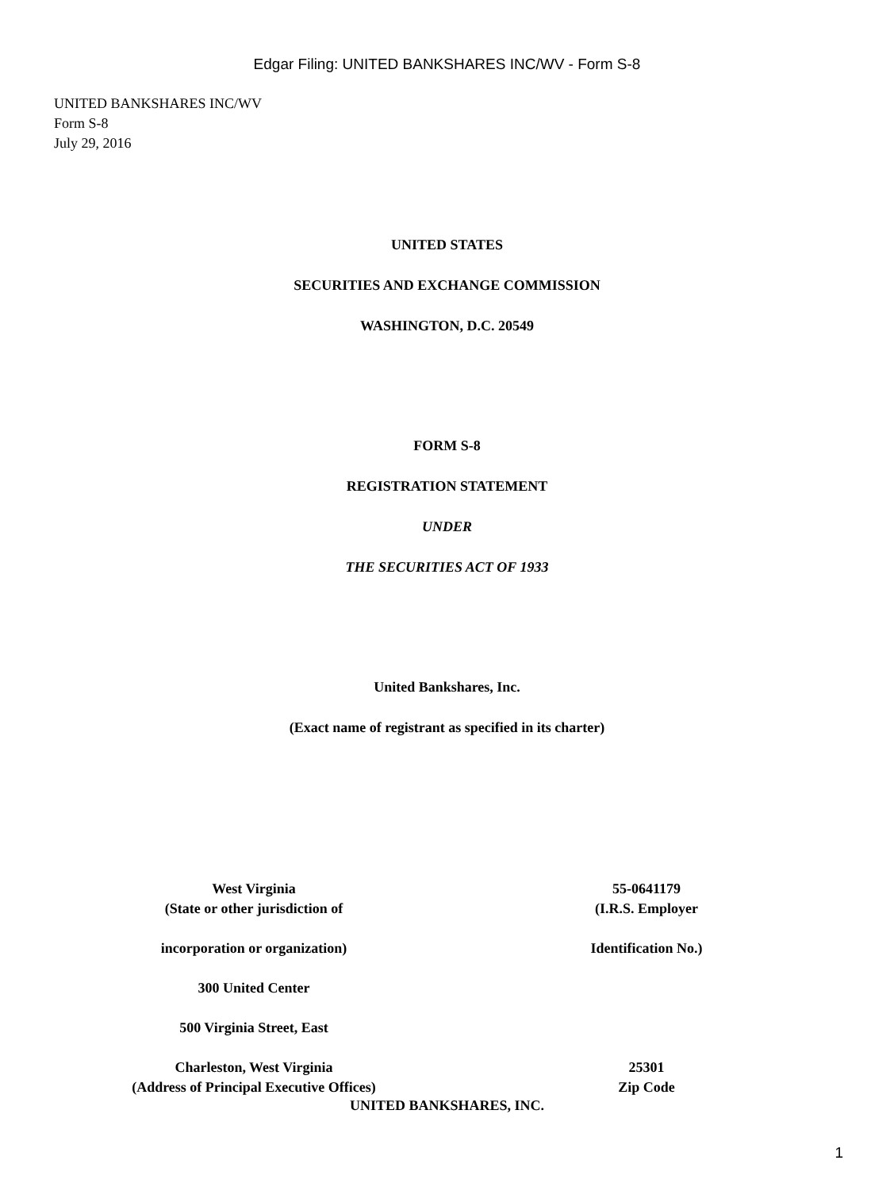Edgar Filing: UNITED BANKSHARES INC/WV - Form S-8
UNITED BANKSHARES INC/WV
Form S-8
July 29, 2016
UNITED STATES
SECURITIES AND EXCHANGE COMMISSION
WASHINGTON, D.C. 20549
FORM S-8
REGISTRATION STATEMENT
UNDER
THE SECURITIES ACT OF 1933
United Bankshares, Inc.
(Exact name of registrant as specified in its charter)
West Virginia
(State or other jurisdiction of
incorporation or organization)
300 United Center
500 Virginia Street, East
Charleston, West Virginia
(Address of Principal Executive Offices)
55-0641179
(I.R.S. Employer
Identification No.)
25301
Zip Code
UNITED BANKSHARES, INC.
1